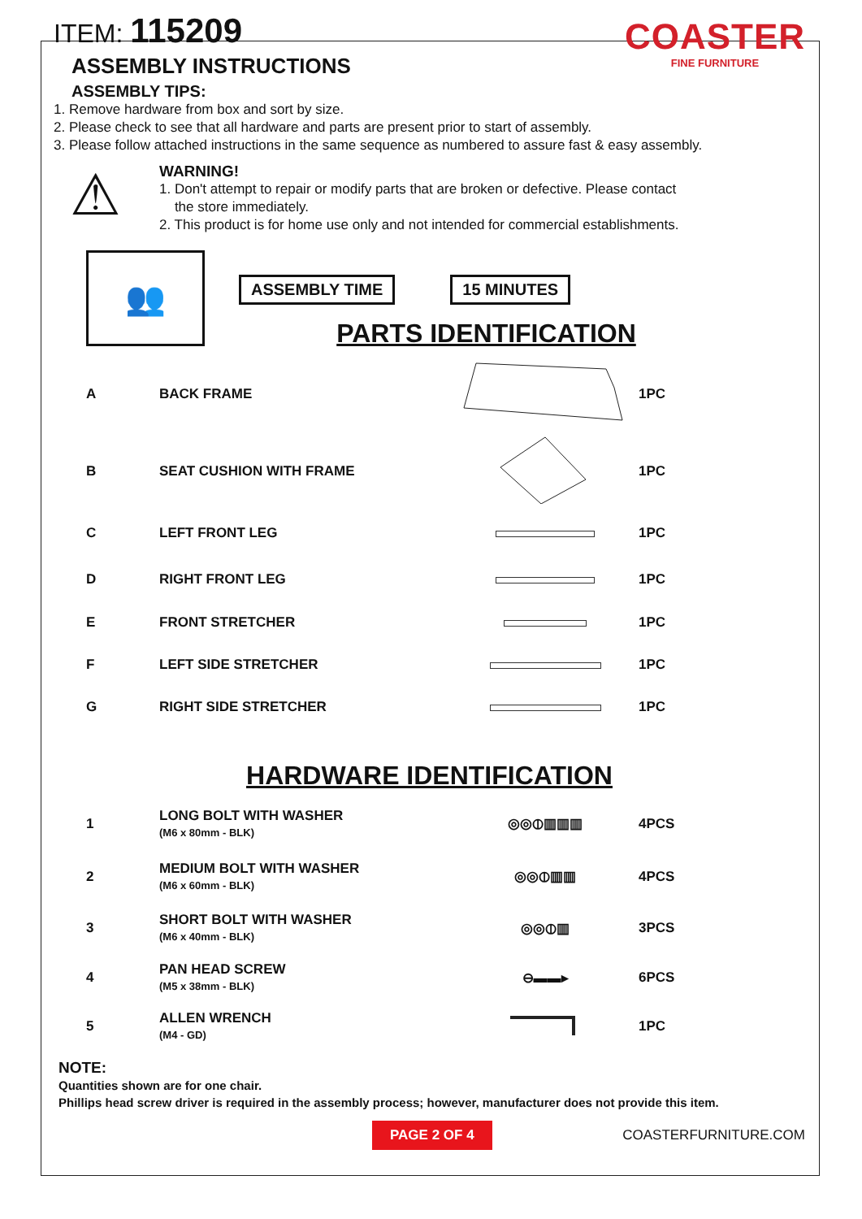COASTER
FINE FURNITURE
ITEM: 115209
ASSEMBLY INSTRUCTIONS
ASSEMBLY TIPS:
1. Remove hardware from box and sort by size.
2. Please check to see that all hardware and parts are present prior to start of assembly.
3. Please follow attached instructions in the same sequence as numbered to assure fast & easy assembly.
⚠
WARNING!
1. Don't attempt to repair or modify parts that are broken or defective. Please contact
the store immediately.
2. This product is for home use only and not intended for commercial establishments.
👥
ASSEMBLY TIME 15 MINUTES
PARTS IDENTIFICATION
| A | BACK FRAME | | 1PC |
| B | SEAT CUSHION WITH FRAME | | 1PC |
| C | LEFT FRONT LEG | | 1PC |
| D | RIGHT FRONT LEG | | 1PC |
| E | FRONT STRETCHER | | 1PC |
| F | LEFT SIDE STRETCHER | | 1PC |
| G | RIGHT SIDE STRETCHER | | 1PC |
HARDWARE IDENTIFICATION
| 1 | LONG BOLT WITH WASHER (M6 x 80mm - BLK) | ◎◎⦶▥▥▥ | 4PCS |
| 2 | MEDIUM BOLT WITH WASHER (M6 x 60mm - BLK) | ◎◎⦶▥▥ | 4PCS |
| 3 | SHORT BOLT WITH WASHER (M6 x 40mm - BLK) | ◎◎⦶▥ | 3PCS |
| 4 | PAN HEAD SCREW (M5 x 38mm - BLK) | ⊖▬▬▸ | 6PCS |
| 5 | ALLEN WRENCH (M4 - GD) | | 1PC |
NOTE:
Quantities shown are for one chair.
Phillips head screw driver is required in the assembly process; however, manufacturer does not provide this item.
PAGE 2 OF 4
COASTERFURNITURE.COM